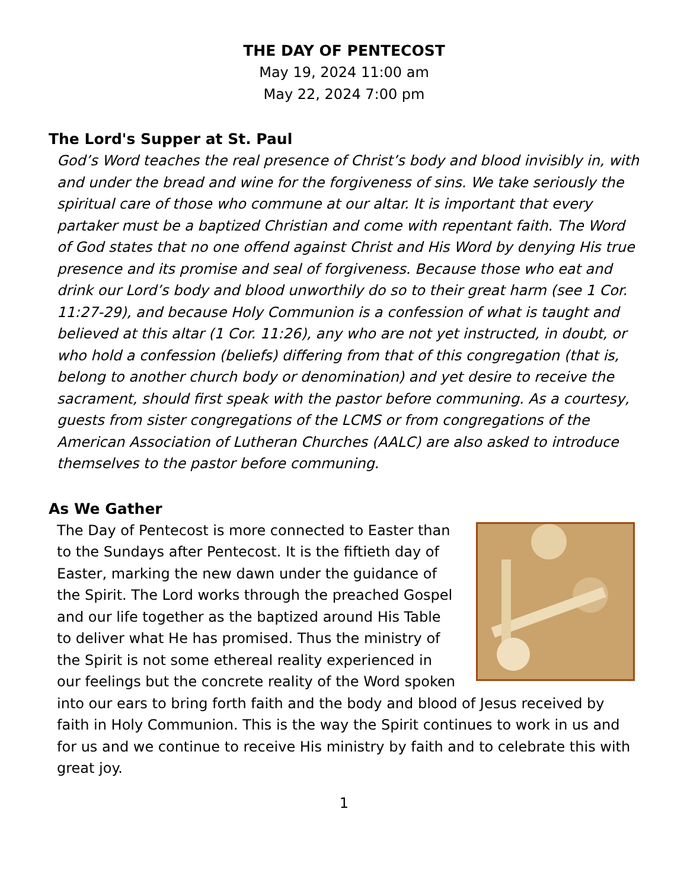THE DAY OF PENTECOST
May 19, 2024 11:00 am
May 22, 2024 7:00 pm
The Lord's Supper at St. Paul
God’s Word teaches the real presence of Christ’s body and blood invisibly in, with and under the bread and wine for the forgiveness of sins. We take seriously the spiritual care of those who commune at our altar. It is important that every partaker must be a baptized Christian and come with repentant faith. The Word of God states that no one offend against Christ and His Word by denying His true presence and its promise and seal of forgiveness. Because those who eat and drink our Lord’s body and blood unworthily do so to their great harm (see 1 Cor. 11:27-29), and because Holy Communion is a confession of what is taught and believed at this altar (1 Cor. 11:26), any who are not yet instructed, in doubt, or who hold a confession (beliefs) differing from that of this congregation (that is, belong to another church body or denomination) and yet desire to receive the sacrament, should first speak with the pastor before communing. As a courtesy, guests from sister congregations of the LCMS or from congregations of the American Association of Lutheran Churches (AALC) are also asked to introduce themselves to the pastor before communing.
As We Gather
The Day of Pentecost is more connected to Easter than to the Sundays after Pentecost. It is the fiftieth day of Easter, marking the new dawn under the guidance of the Spirit. The Lord works through the preached Gospel and our life together as the baptized around His Table to deliver what He has promised. Thus the ministry of the Spirit is not some ethereal reality experienced in our feelings but the concrete reality of the Word spoken into our ears to bring forth faith and the body and blood of Jesus received by faith in Holy Communion. This is the way the Spirit continues to work in us and for us and we continue to receive His ministry by faith and to celebrate this with great joy.
1